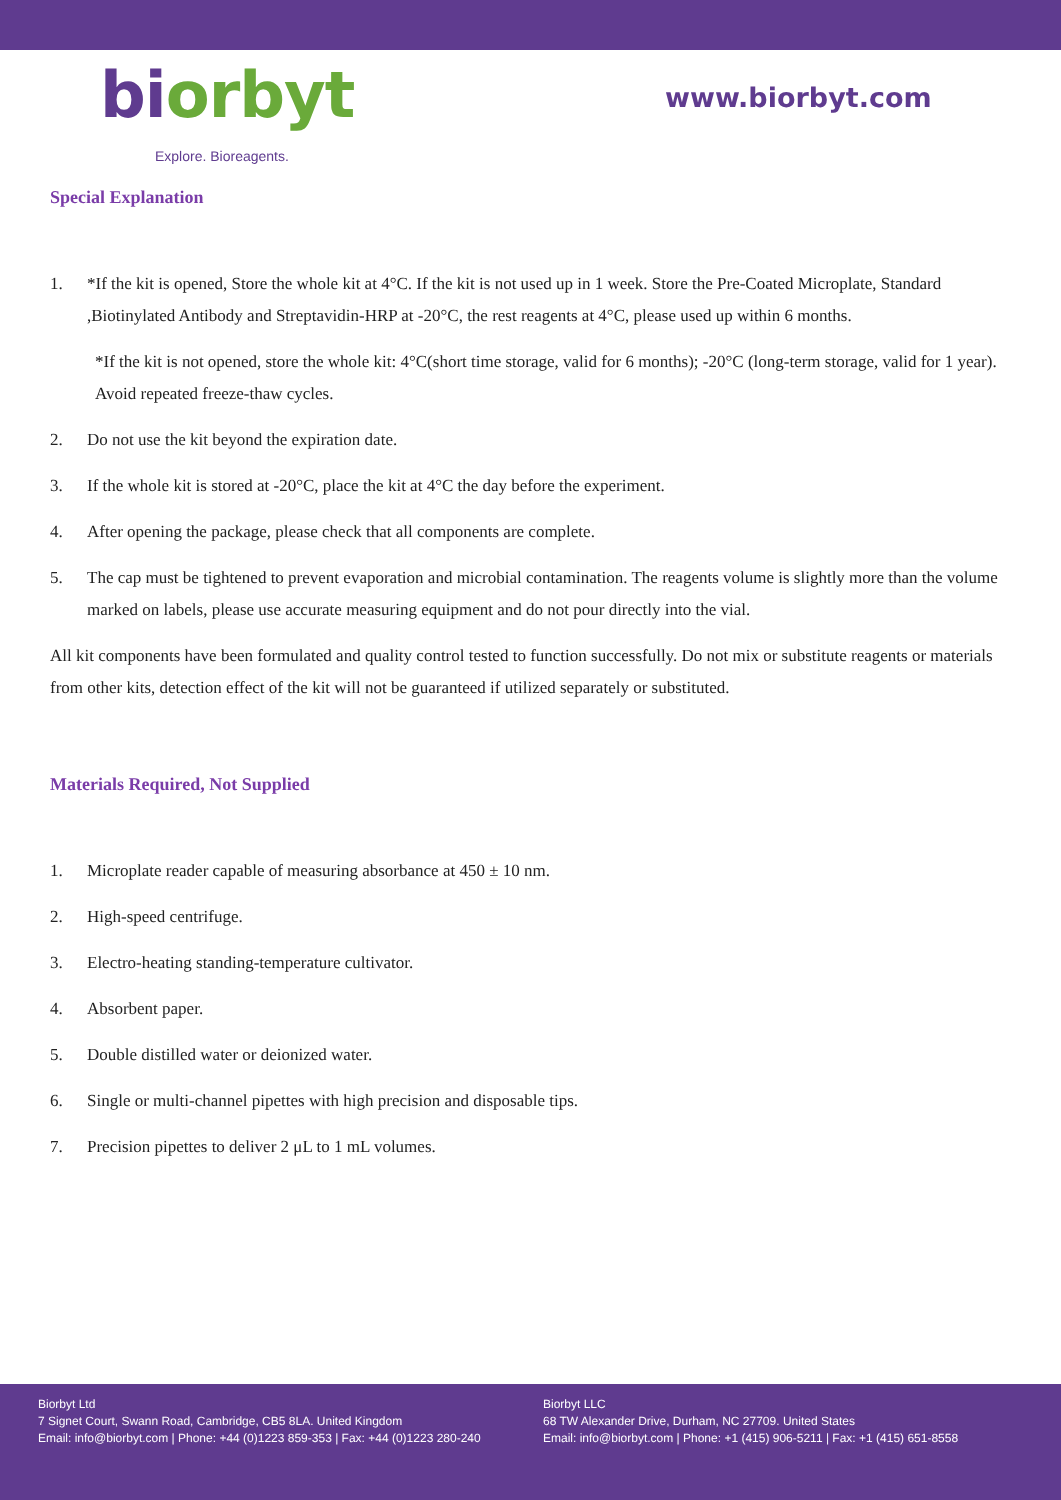biorbyt
Explore. Bioreagents.
www.biorbyt.com
Special Explanation
1. *If the kit is opened, Store the whole kit at 4°C. If the kit is not used up in 1 week. Store the Pre-Coated Microplate, Standard ,Biotinylated Antibody and Streptavidin-HRP at -20°C, the rest reagents at 4°C, please used up within 6 months.
*If the kit is not opened, store the whole kit: 4°C(short time storage, valid for 6 months); -20°C (long-term storage, valid for 1 year). Avoid repeated freeze-thaw cycles.
2. Do not use the kit beyond the expiration date.
3. If the whole kit is stored at -20°C, place the kit at 4°C the day before the experiment.
4. After opening the package, please check that all components are complete.
5. The cap must be tightened to prevent evaporation and microbial contamination. The reagents volume is slightly more than the volume marked on labels, please use accurate measuring equipment and do not pour directly into the vial.
All kit components have been formulated and quality control tested to function successfully. Do not mix or substitute reagents or materials from other kits, detection effect of the kit will not be guaranteed if utilized separately or substituted.
Materials Required, Not Supplied
1. Microplate reader capable of measuring absorbance at 450 ± 10 nm.
2. High-speed centrifuge.
3. Electro-heating standing-temperature cultivator.
4. Absorbent paper.
5. Double distilled water or deionized water.
6. Single or multi-channel pipettes with high precision and disposable tips.
7. Precision pipettes to deliver 2 μL to 1 mL volumes.
Biorbyt Ltd
7 Signet Court, Swann Road, Cambridge, CB5 8LA. United Kingdom
Email: info@biorbyt.com | Phone: +44 (0)1223 859-353 | Fax: +44 (0)1223 280-240
Biorbyt LLC
68 TW Alexander Drive, Durham, NC 27709. United States
Email: info@biorbyt.com | Phone: +1 (415) 906-5211 | Fax: +1 (415) 651-8558